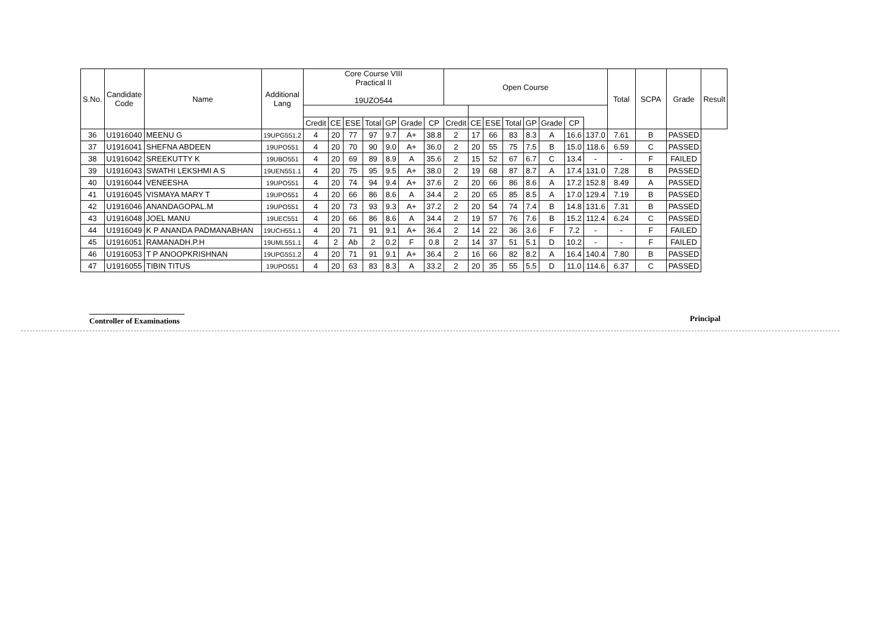| S.No. | Candidate Code | Name | Additional Lang | Core Course VIII Practical II 19UZO544 | | | | | | | Open Course | | | | | | | | Total | SCPA | Grade | Result |
| --- | --- | --- | --- | --- | --- | --- | --- | --- | --- | --- | --- | --- | --- | --- | --- | --- | --- | --- | --- | --- | --- | --- |
| | | | | Credit | CE | ESE | Total | GP | Grade | CP | Credit | CE | ESE | Total | GP | Grade | CP | | | | | |
| 36 | U1916040 | MEENU G | 19UPG551.2 | 4 | 20 | 77 | 97 | 9.7 | A+ | 38.8 | 2 | 17 | 66 | 83 | 8.3 | A | 16.6 | 137.0 | 7.61 | B | PASSED | |
| 37 | U1916041 | SHEFNA ABDEEN | 19UPO551 | 4 | 20 | 70 | 90 | 9.0 | A+ | 36.0 | 2 | 20 | 55 | 75 | 7.5 | B | 15.0 | 118.6 | 6.59 | C | PASSED | |
| 38 | U1916042 | SREEKUTTY K | 19UBO551 | 4 | 20 | 69 | 89 | 8.9 | A | 35.6 | 2 | 15 | 52 | 67 | 6.7 | C | 13.4 | - | - | F | FAILED | |
| 39 | U1916043 | SWATHI LEKSHMI A S | 19UEN551.1 | 4 | 20 | 75 | 95 | 9.5 | A+ | 38.0 | 2 | 19 | 68 | 87 | 8.7 | A | 17.4 | 131.0 | 7.28 | B | PASSED | |
| 40 | U1916044 | VENEESHA | 19UPO551 | 4 | 20 | 74 | 94 | 9.4 | A+ | 37.6 | 2 | 20 | 66 | 86 | 8.6 | A | 17.2 | 152.8 | 8.49 | A | PASSED | |
| 41 | U1916045 | VISMAYA MARY T | 19UPO551 | 4 | 20 | 66 | 86 | 8.6 | A | 34.4 | 2 | 20 | 65 | 85 | 8.5 | A | 17.0 | 129.4 | 7.19 | B | PASSED | |
| 42 | U1916046 | ANANDAGOPAL.M | 19UPO551 | 4 | 20 | 73 | 93 | 9.3 | A+ | 37.2 | 2 | 20 | 54 | 74 | 7.4 | B | 14.8 | 131.6 | 7.31 | B | PASSED | |
| 43 | U1916048 | JOEL MANU | 19UEC551 | 4 | 20 | 66 | 86 | 8.6 | A | 34.4 | 2 | 19 | 57 | 76 | 7.6 | B | 15.2 | 112.4 | 6.24 | C | PASSED | |
| 44 | U1916049 | K P ANANDA PADMANABHAN | 19UCH551.1 | 4 | 20 | 71 | 91 | 9.1 | A+ | 36.4 | 2 | 14 | 22 | 36 | 3.6 | F | 7.2 | - | - | F | FAILED | |
| 45 | U1916051 | RAMANADH.P.H | 19UML551.1 | 4 | 2 | Ab | 2 | 0.2 | F | 0.8 | 2 | 14 | 37 | 51 | 5.1 | D | 10.2 | - | - | F | FAILED | |
| 46 | U1916053 | T P ANOOPKRISHNAN | 19UPG551.2 | 4 | 20 | 71 | 91 | 9.1 | A+ | 36.4 | 2 | 16 | 66 | 82 | 8.2 | A | 16.4 | 140.4 | 7.80 | B | PASSED | |
| 47 | U1916055 | TIBIN TITUS | 19UPO551 | 4 | 20 | 63 | 83 | 8.3 | A | 33.2 | 2 | 20 | 35 | 55 | 5.5 | D | 11.0 | 114.6 | 6.37 | C | PASSED | |
Controller of Examinations
Principal